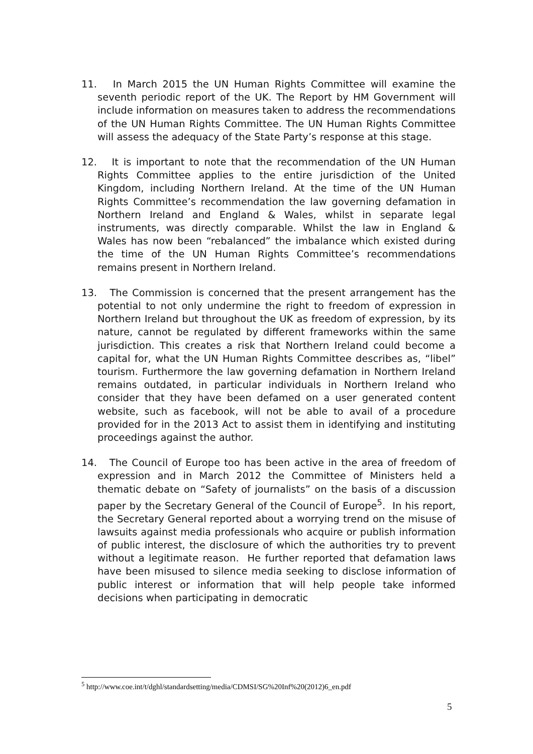11. In March 2015 the UN Human Rights Committee will examine the seventh periodic report of the UK. The Report by HM Government will include information on measures taken to address the recommendations of the UN Human Rights Committee. The UN Human Rights Committee will assess the adequacy of the State Party’s response at this stage.
12. It is important to note that the recommendation of the UN Human Rights Committee applies to the entire jurisdiction of the United Kingdom, including Northern Ireland. At the time of the UN Human Rights Committee’s recommendation the law governing defamation in Northern Ireland and England & Wales, whilst in separate legal instruments, was directly comparable. Whilst the law in England & Wales has now been “rebalanced” the imbalance which existed during the time of the UN Human Rights Committee’s recommendations remains present in Northern Ireland.
13. The Commission is concerned that the present arrangement has the potential to not only undermine the right to freedom of expression in Northern Ireland but throughout the UK as freedom of expression, by its nature, cannot be regulated by different frameworks within the same jurisdiction. This creates a risk that Northern Ireland could become a capital for, what the UN Human Rights Committee describes as, “libel” tourism. Furthermore the law governing defamation in Northern Ireland remains outdated, in particular individuals in Northern Ireland who consider that they have been defamed on a user generated content website, such as facebook, will not be able to avail of a procedure provided for in the 2013 Act to assist them in identifying and instituting proceedings against the author.
14. The Council of Europe too has been active in the area of freedom of expression and in March 2012 the Committee of Ministers held a thematic debate on “Safety of journalists” on the basis of a discussion paper by the Secretary General of the Council of Europe<sup>5</sup>. In his report, the Secretary General reported about a worrying trend on the misuse of lawsuits against media professionals who acquire or publish information of public interest, the disclosure of which the authorities try to prevent without a legitimate reason. He further reported that defamation laws have been misused to silence media seeking to disclose information of public interest or information that will help people take informed decisions when participating in democratic
<sup>5</sup> http://www.coe.int/t/dghl/standardsetting/media/CDMSI/SG%20Inf%20(2012)6_en.pdf
5